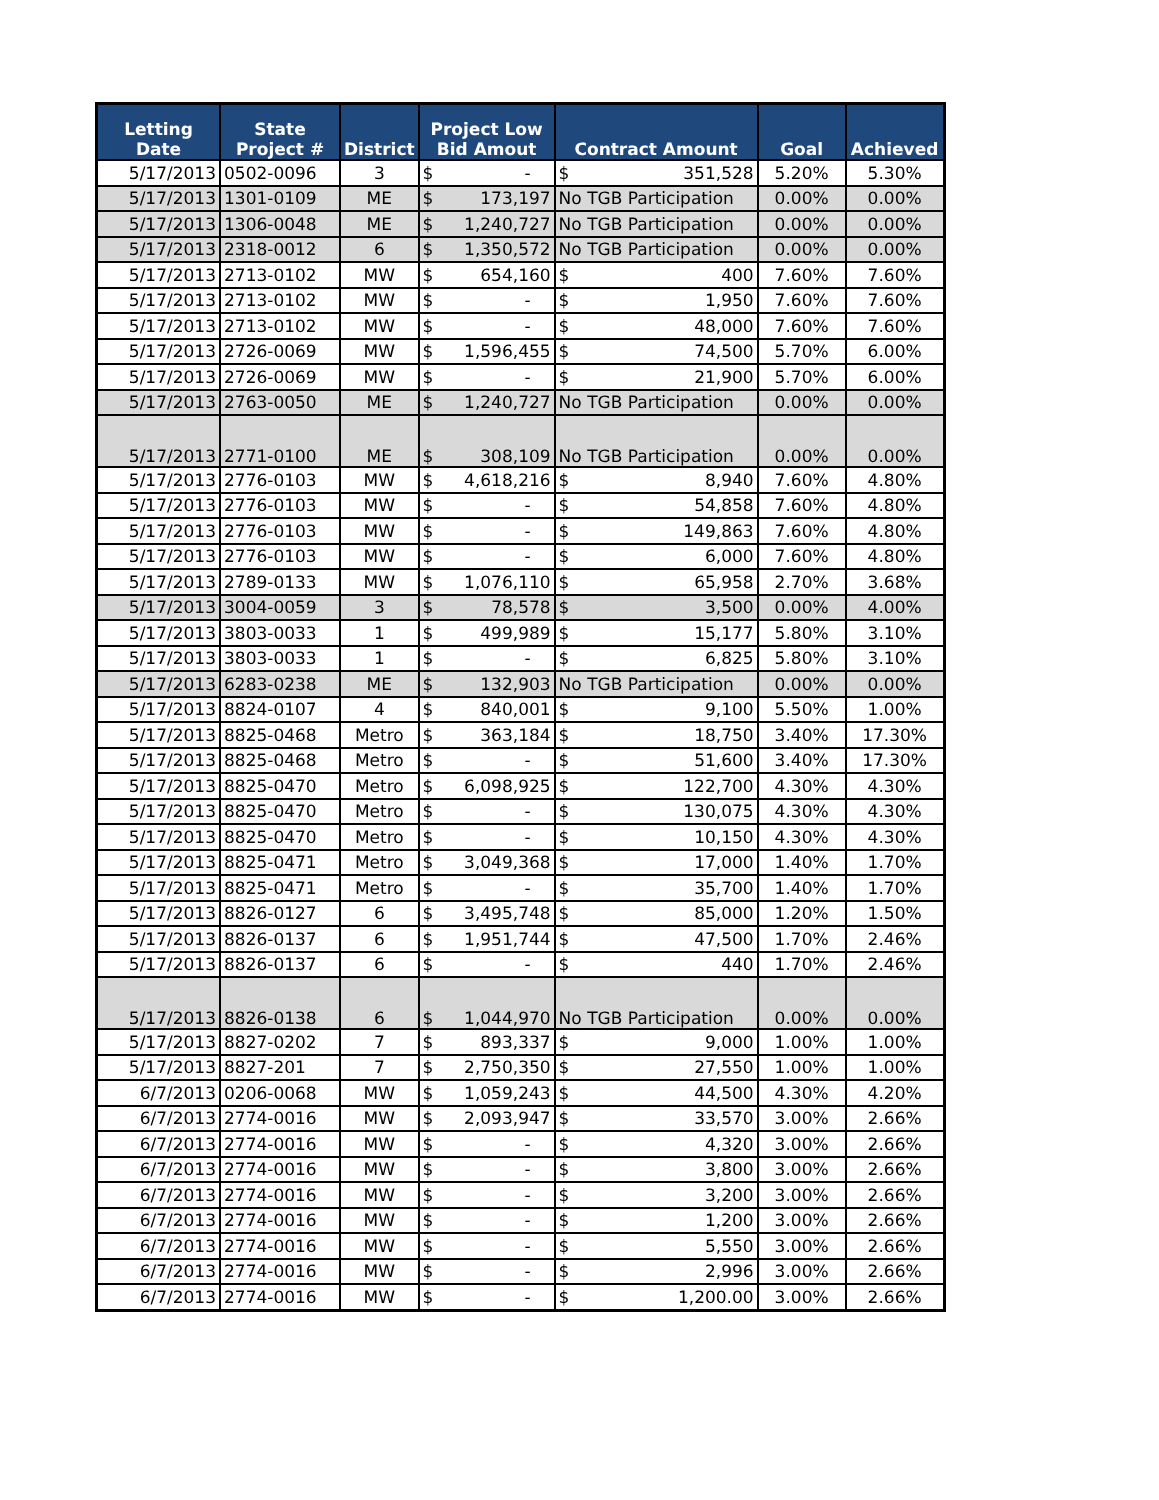| Letting Date | State Project # | District | Project Low Bid Amout | Contract Amount | Goal | Achieved |
| --- | --- | --- | --- | --- | --- | --- |
| 5/17/2013 | 0502-0096 | 3 | $ - | $ 351,528 | 5.20% | 5.30% |
| 5/17/2013 | 1301-0109 | ME | $ 173,197 | No TGB Participation | 0.00% | 0.00% |
| 5/17/2013 | 1306-0048 | ME | $ 1,240,727 | No TGB Participation | 0.00% | 0.00% |
| 5/17/2013 | 2318-0012 | 6 | $ 1,350,572 | No TGB Participation | 0.00% | 0.00% |
| 5/17/2013 | 2713-0102 | MW | $ 654,160 | $ 400 | 7.60% | 7.60% |
| 5/17/2013 | 2713-0102 | MW | $ - | $ 1,950 | 7.60% | 7.60% |
| 5/17/2013 | 2713-0102 | MW | $ - | $ 48,000 | 7.60% | 7.60% |
| 5/17/2013 | 2726-0069 | MW | $ 1,596,455 | $ 74,500 | 5.70% | 6.00% |
| 5/17/2013 | 2726-0069 | MW | $ - | $ 21,900 | 5.70% | 6.00% |
| 5/17/2013 | 2763-0050 | ME | $ 1,240,727 | No TGB Participation | 0.00% | 0.00% |
| 5/17/2013 | 2771-0100 | ME | $ 308,109 | No TGB Participation | 0.00% | 0.00% |
| 5/17/2013 | 2776-0103 | MW | $ 4,618,216 | $ 8,940 | 7.60% | 4.80% |
| 5/17/2013 | 2776-0103 | MW | $ - | $ 54,858 | 7.60% | 4.80% |
| 5/17/2013 | 2776-0103 | MW | $ - | $ 149,863 | 7.60% | 4.80% |
| 5/17/2013 | 2776-0103 | MW | $ - | $ 6,000 | 7.60% | 4.80% |
| 5/17/2013 | 2789-0133 | MW | $ 1,076,110 | $ 65,958 | 2.70% | 3.68% |
| 5/17/2013 | 3004-0059 | 3 | $ 78,578 | $ 3,500 | 0.00% | 4.00% |
| 5/17/2013 | 3803-0033 | 1 | $ 499,989 | $ 15,177 | 5.80% | 3.10% |
| 5/17/2013 | 3803-0033 | 1 | $ - | $ 6,825 | 5.80% | 3.10% |
| 5/17/2013 | 6283-0238 | ME | $ 132,903 | No TGB Participation | 0.00% | 0.00% |
| 5/17/2013 | 8824-0107 | 4 | $ 840,001 | $ 9,100 | 5.50% | 1.00% |
| 5/17/2013 | 8825-0468 | Metro | $ 363,184 | $ 18,750 | 3.40% | 17.30% |
| 5/17/2013 | 8825-0468 | Metro | $ - | $ 51,600 | 3.40% | 17.30% |
| 5/17/2013 | 8825-0470 | Metro | $ 6,098,925 | $ 122,700 | 4.30% | 4.30% |
| 5/17/2013 | 8825-0470 | Metro | $ - | $ 130,075 | 4.30% | 4.30% |
| 5/17/2013 | 8825-0470 | Metro | $ - | $ 10,150 | 4.30% | 4.30% |
| 5/17/2013 | 8825-0471 | Metro | $ 3,049,368 | $ 17,000 | 1.40% | 1.70% |
| 5/17/2013 | 8825-0471 | Metro | $ - | $ 35,700 | 1.40% | 1.70% |
| 5/17/2013 | 8826-0127 | 6 | $ 3,495,748 | $ 85,000 | 1.20% | 1.50% |
| 5/17/2013 | 8826-0137 | 6 | $ 1,951,744 | $ 47,500 | 1.70% | 2.46% |
| 5/17/2013 | 8826-0137 | 6 | $ - | $ 440 | 1.70% | 2.46% |
| 5/17/2013 | 8826-0138 | 6 | $ 1,044,970 | No TGB Participation | 0.00% | 0.00% |
| 5/17/2013 | 8827-0202 | 7 | $ 893,337 | $ 9,000 | 1.00% | 1.00% |
| 5/17/2013 | 8827-201 | 7 | $ 2,750,350 | $ 27,550 | 1.00% | 1.00% |
| 6/7/2013 | 0206-0068 | MW | $ 1,059,243 | $ 44,500 | 4.30% | 4.20% |
| 6/7/2013 | 2774-0016 | MW | $ 2,093,947 | $ 33,570 | 3.00% | 2.66% |
| 6/7/2013 | 2774-0016 | MW | $ - | $ 4,320 | 3.00% | 2.66% |
| 6/7/2013 | 2774-0016 | MW | $ - | $ 3,800 | 3.00% | 2.66% |
| 6/7/2013 | 2774-0016 | MW | $ - | $ 3,200 | 3.00% | 2.66% |
| 6/7/2013 | 2774-0016 | MW | $ - | $ 1,200 | 3.00% | 2.66% |
| 6/7/2013 | 2774-0016 | MW | $ - | $ 5,550 | 3.00% | 2.66% |
| 6/7/2013 | 2774-0016 | MW | $ - | $ 2,996 | 3.00% | 2.66% |
| 6/7/2013 | 2774-0016 | MW | $ - | $ 1,200.00 | 3.00% | 2.66% |